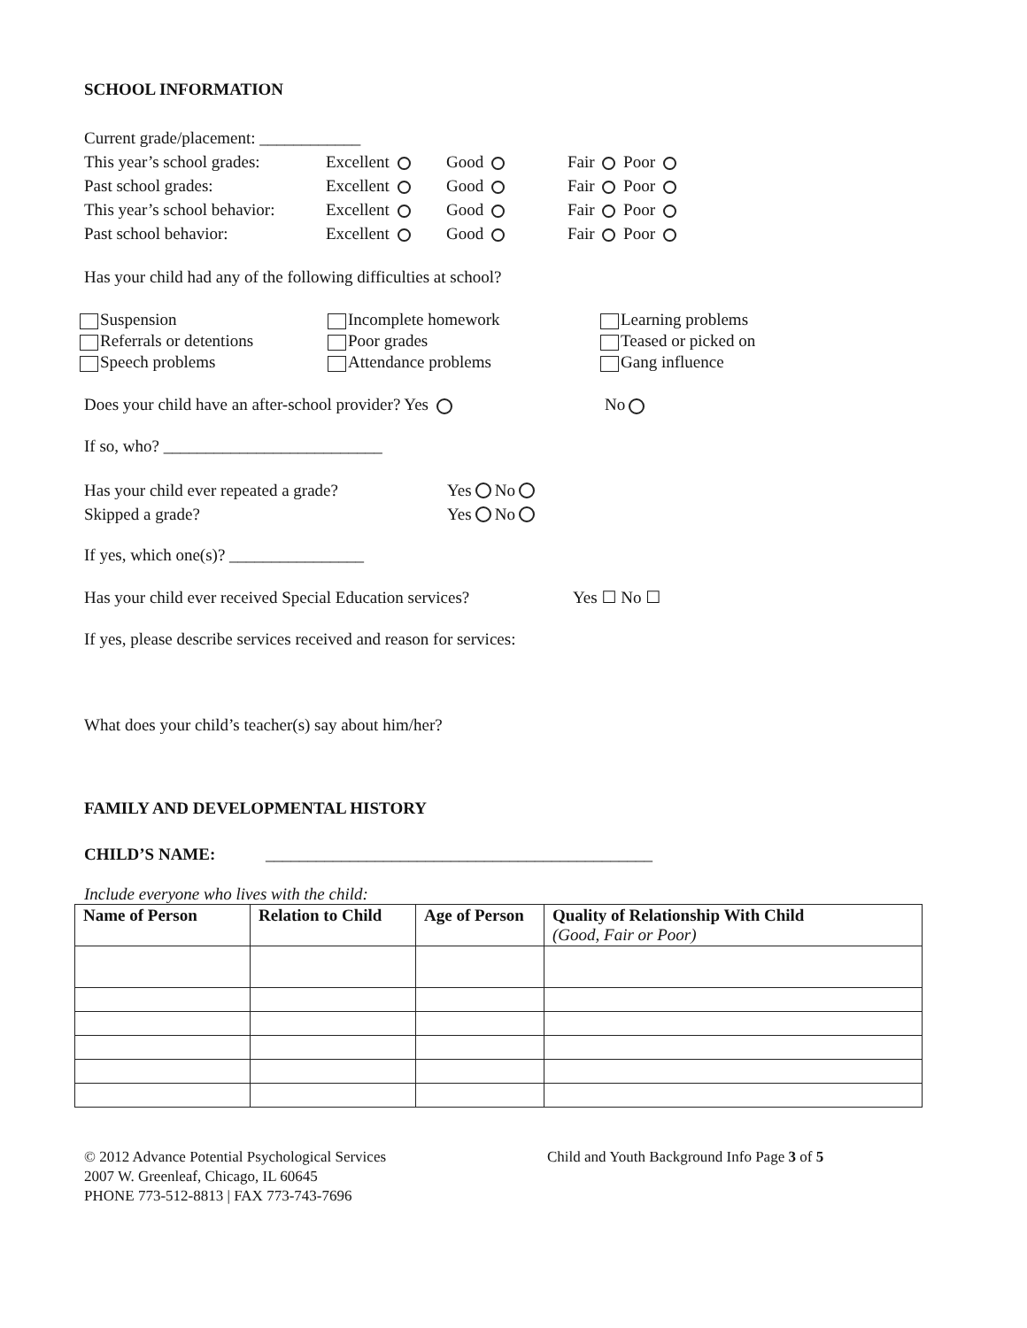SCHOOL INFORMATION
Current grade/placement: ____________
This year’s school grades: Excellent Good Fair Poor
Past school grades: Excellent Good Fair Poor
This year’s school behavior: Excellent Good Fair Poor
Past school behavior: Excellent Good Fair Poor
Has your child had any of the following difficulties at school?
Suspension
Referrals or detentions
Speech problems
Incomplete homework
Poor grades
Attendance problems
Learning problems
Teased or picked on
Gang influence
Does your child have an after-school provider? Yes No
If so, who? __________________________
Has your child ever repeated a grade? Yes No
Skipped a grade? Yes No
If yes, which one(s)? ________________
Has your child ever received Special Education services? Yes ☐ No ☐
If yes, please describe services received and reason for services:
What does your child’s teacher(s) say about him/her?
FAMILY AND DEVELOPMENTAL HISTORY
CHILD’S NAME: ______________________________________________
Include everyone who lives with the child:
| Name of Person | Relation to Child | Age of Person | Quality of Relationship With Child (Good, Fair or Poor) |
| --- | --- | --- | --- |
© 2012 Advance Potential Psychological Services
2007 W. Greenleaf, Chicago, IL 60645
PHONE 773-512-8813 | FAX 773-743-7696
Child and Youth Background Info Page 3 of 5